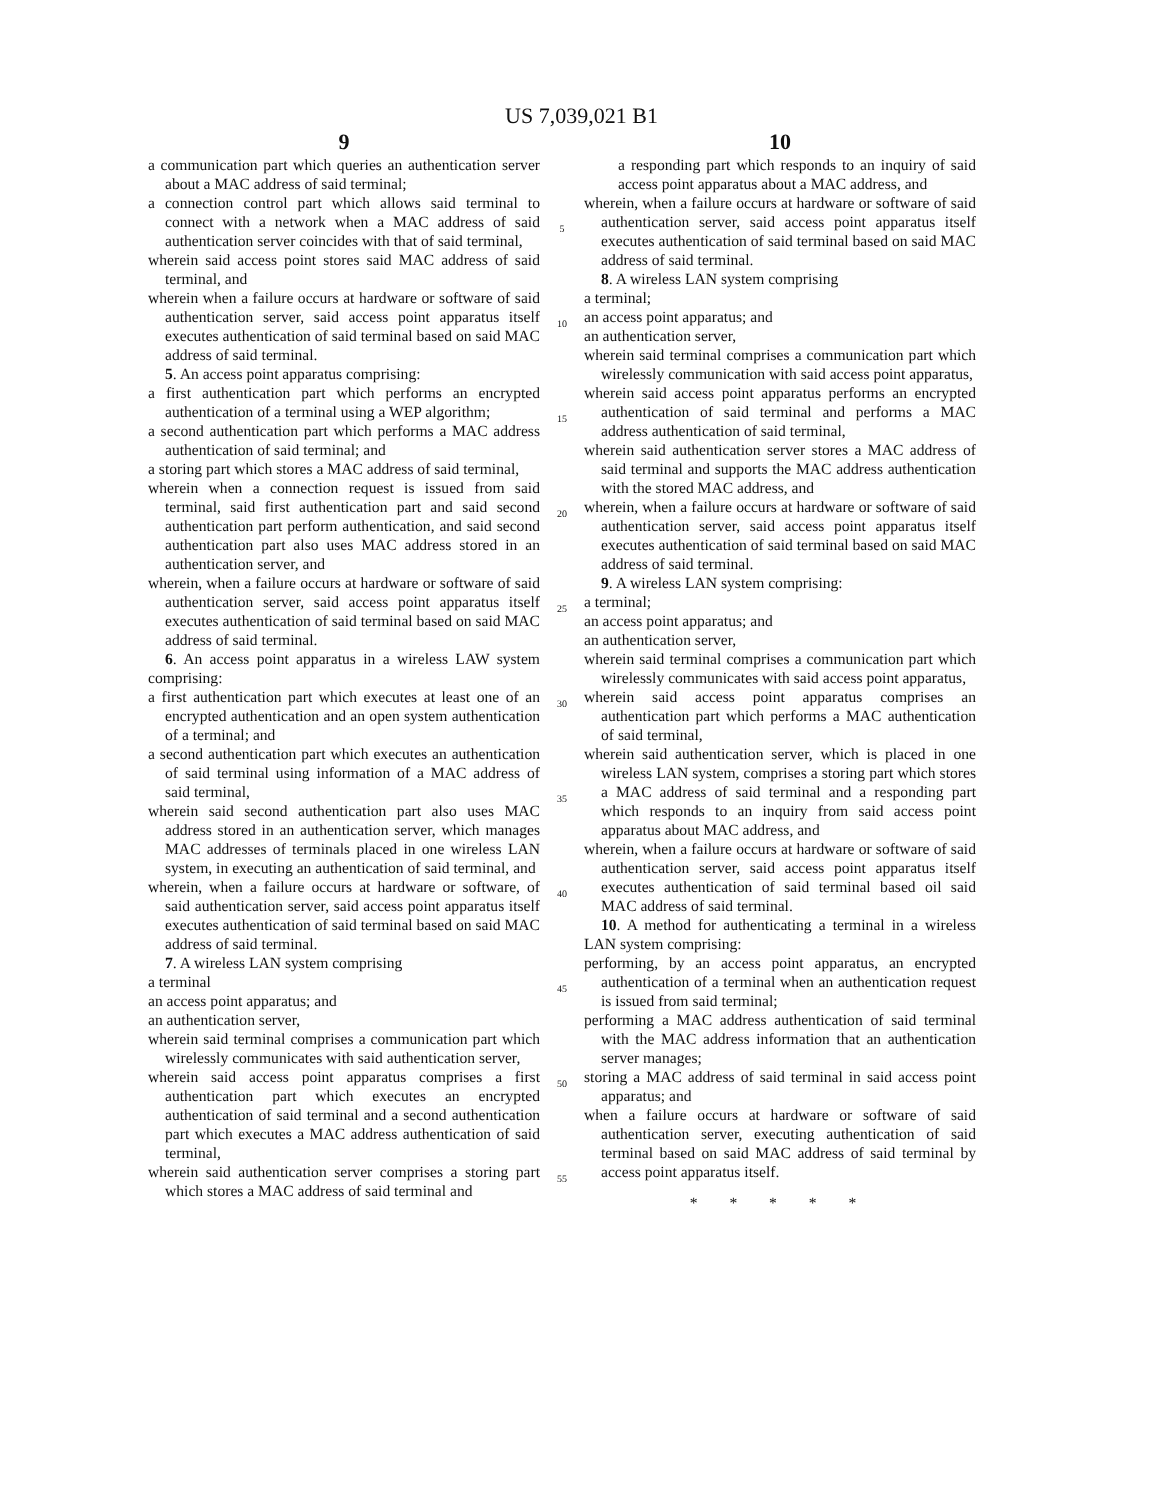US 7,039,021 B1
9
a communication part which queries an authentication server about a MAC address of said terminal;
a connection control part which allows said terminal to connect with a network when a MAC address of said authentication server coincides with that of said terminal,
wherein said access point stores said MAC address of said terminal, and
wherein when a failure occurs at hardware or software of said authentication server, said access point apparatus itself executes authentication of said terminal based on said MAC address of said terminal.
5. An access point apparatus comprising:
a first authentication part which performs an encrypted authentication of a terminal using a WEP algorithm;
a second authentication part which performs a MAC address authentication of said terminal; and
a storing part which stores a MAC address of said terminal,
wherein when a connection request is issued from said terminal, said first authentication part and said second authentication part perform authentication, and said second authentication part also uses MAC address stored in an authentication server, and
wherein, when a failure occurs at hardware or software of said authentication server, said access point apparatus itself executes authentication of said terminal based on said MAC address of said terminal.
6. An access point apparatus in a wireless LAW system comprising:
a first authentication part which executes at least one of an encrypted authentication and an open system authentication of a terminal; and
a second authentication part which executes an authentication of said terminal using information of a MAC address of said terminal,
wherein said second authentication part also uses MAC address stored in an authentication server, which manages MAC addresses of terminals placed in one wireless LAN system, in executing an authentication of said terminal, and
wherein, when a failure occurs at hardware or software, of said authentication server, said access point apparatus itself executes authentication of said terminal based on said MAC address of said terminal.
7. A wireless LAN system comprising
a terminal
an access point apparatus; and
an authentication server,
wherein said terminal comprises a communication part which wirelessly communicates with said authentication server,
wherein said access point apparatus comprises a first authentication part which executes an encrypted authentication of said terminal and a second authentication part which executes a MAC address authentication of said terminal,
wherein said authentication server comprises a storing part which stores a MAC address of said terminal and
5
10
15
20
25
30
35
40
45
50
55
10
a responding part which responds to an inquiry of said access point apparatus about a MAC address, and
wherein, when a failure occurs at hardware or software of said authentication server, said access point apparatus itself executes authentication of said terminal based on said MAC address of said terminal.
8. A wireless LAN system comprising
a terminal;
an access point apparatus; and
an authentication server,
wherein said terminal comprises a communication part which wirelessly communication with said access point apparatus,
wherein said access point apparatus performs an encrypted authentication of said terminal and performs a MAC address authentication of said terminal,
wherein said authentication server stores a MAC address of said terminal and supports the MAC address authentication with the stored MAC address, and
wherein, when a failure occurs at hardware or software of said authentication server, said access point apparatus itself executes authentication of said terminal based on said MAC address of said terminal.
9. A wireless LAN system comprising:
a terminal;
an access point apparatus; and
an authentication server,
wherein said terminal comprises a communication part which wirelessly communicates with said access point apparatus,
wherein said access point apparatus comprises an authentication part which performs a MAC authentication of said terminal,
wherein said authentication server, which is placed in one wireless LAN system, comprises a storing part which stores a MAC address of said terminal and a responding part which responds to an inquiry from said access point apparatus about MAC address, and
wherein, when a failure occurs at hardware or software of said authentication server, said access point apparatus itself executes authentication of said terminal based oil said MAC address of said terminal.
10. A method for authenticating a terminal in a wireless LAN system comprising:
performing, by an access point apparatus, an encrypted authentication of a terminal when an authentication request is issued from said terminal;
performing a MAC address authentication of said terminal with the MAC address information that an authentication server manages;
storing a MAC address of said terminal in said access point apparatus; and
when a failure occurs at hardware or software of said authentication server, executing authentication of said terminal based on said MAC address of said terminal by access point apparatus itself.
* * * * *